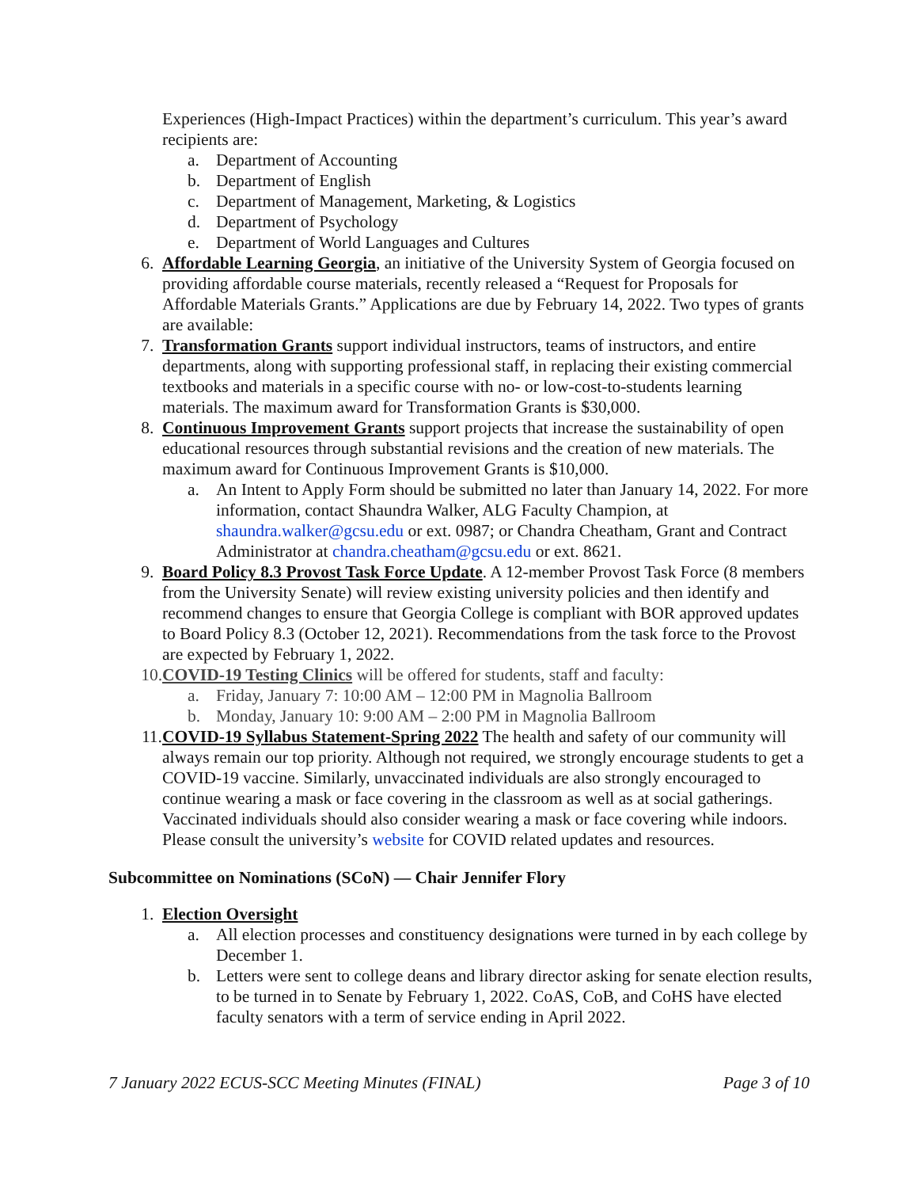Experiences (High-Impact Practices) within the department’s curriculum. This year’s award recipients are:
a. Department of Accounting
b. Department of English
c. Department of Management, Marketing, & Logistics
d. Department of Psychology
e. Department of World Languages and Cultures
6. Affordable Learning Georgia, an initiative of the University System of Georgia focused on providing affordable course materials, recently released a “Request for Proposals for Affordable Materials Grants.” Applications are due by February 14, 2022. Two types of grants are available:
7. Transformation Grants support individual instructors, teams of instructors, and entire departments, along with supporting professional staff, in replacing their existing commercial textbooks and materials in a specific course with no- or low-cost-to-students learning materials. The maximum award for Transformation Grants is $30,000.
8. Continuous Improvement Grants support projects that increase the sustainability of open educational resources through substantial revisions and the creation of new materials. The maximum award for Continuous Improvement Grants is $10,000.
a. An Intent to Apply Form should be submitted no later than January 14, 2022. For more information, contact Shaundra Walker, ALG Faculty Champion, at shaundra.walker@gcsu.edu or ext. 0987; or Chandra Cheatham, Grant and Contract Administrator at chandra.cheatham@gcsu.edu or ext. 8621.
9. Board Policy 8.3 Provost Task Force Update. A 12-member Provost Task Force (8 members from the University Senate) will review existing university policies and then identify and recommend changes to ensure that Georgia College is compliant with BOR approved updates to Board Policy 8.3 (October 12, 2021). Recommendations from the task force to the Provost are expected by February 1, 2022.
10. COVID-19 Testing Clinics will be offered for students, staff and faculty:
a. Friday, January 7: 10:00 AM – 12:00 PM in Magnolia Ballroom
b. Monday, January 10: 9:00 AM – 2:00 PM in Magnolia Ballroom
11. COVID-19 Syllabus Statement-Spring 2022 The health and safety of our community will always remain our top priority. Although not required, we strongly encourage students to get a COVID-19 vaccine. Similarly, unvaccinated individuals are also strongly encouraged to continue wearing a mask or face covering in the classroom as well as at social gatherings. Vaccinated individuals should also consider wearing a mask or face covering while indoors. Please consult the university’s website for COVID related updates and resources.
Subcommittee on Nominations (SCoN) — Chair Jennifer Flory
1. Election Oversight
a. All election processes and constituency designations were turned in by each college by December 1.
b. Letters were sent to college deans and library director asking for senate election results, to be turned in to Senate by February 1, 2022. CoAS, CoB, and CoHS have elected faculty senators with a term of service ending in April 2022.
7 January 2022 ECUS-SCC Meeting Minutes (FINAL) Page 3 of 10